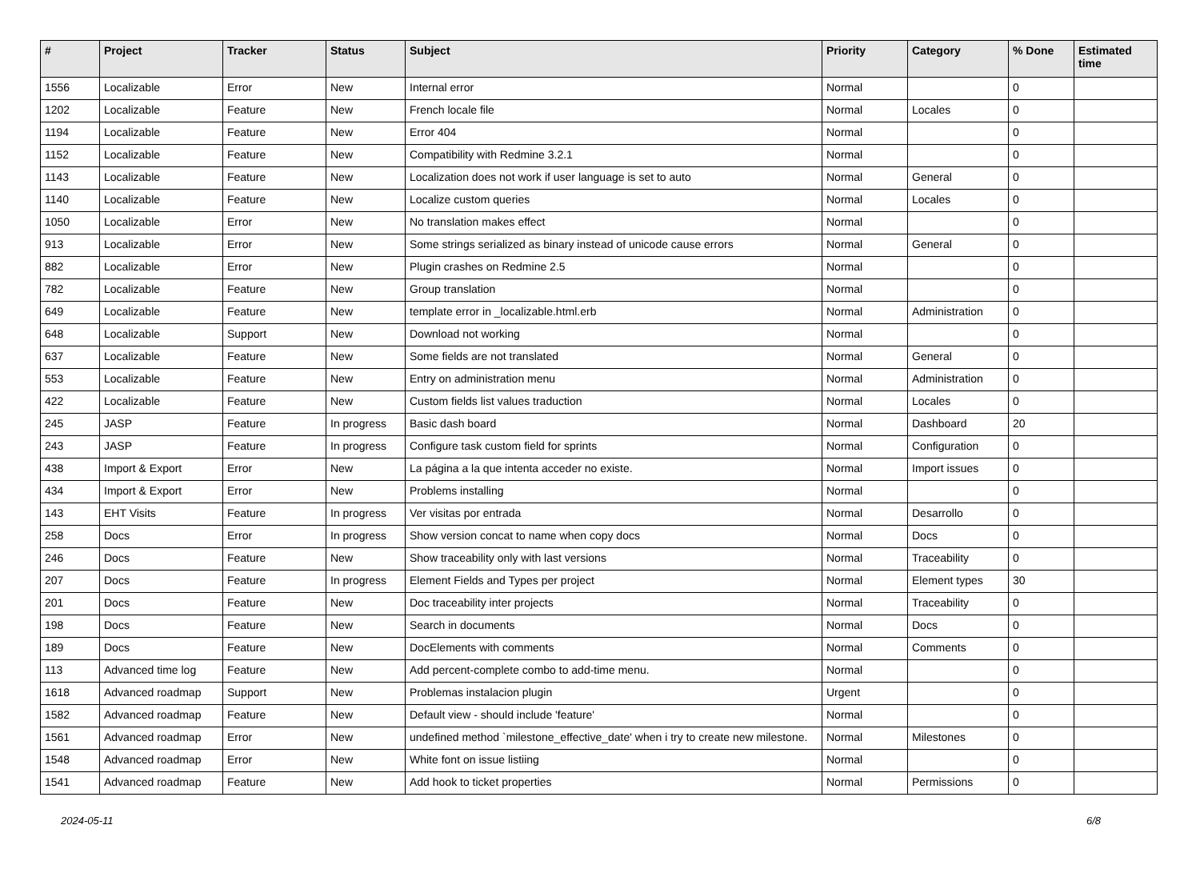| # | Project | Tracker | Status | Subject | Priority | Category | % Done | Estimated time |
| --- | --- | --- | --- | --- | --- | --- | --- | --- |
| 1556 | Localizable | Error | New | Internal error | Normal | | 0 | |
| 1202 | Localizable | Feature | New | French locale file | Normal | Locales | 0 | |
| 1194 | Localizable | Feature | New | Error 404 | Normal | | 0 | |
| 1152 | Localizable | Feature | New | Compatibility with Redmine 3.2.1 | Normal | | 0 | |
| 1143 | Localizable | Feature | New | Localization does not work if user language is set to auto | Normal | General | 0 | |
| 1140 | Localizable | Feature | New | Localize custom queries | Normal | Locales | 0 | |
| 1050 | Localizable | Error | New | No translation makes effect | Normal | | 0 | |
| 913 | Localizable | Error | New | Some strings serialized as binary instead of unicode cause errors | Normal | General | 0 | |
| 882 | Localizable | Error | New | Plugin crashes on Redmine 2.5 | Normal | | 0 | |
| 782 | Localizable | Feature | New | Group translation | Normal | | 0 | |
| 649 | Localizable | Feature | New | template error in _localizable.html.erb | Normal | Administration | 0 | |
| 648 | Localizable | Support | New | Download not working | Normal | | 0 | |
| 637 | Localizable | Feature | New | Some fields are not translated | Normal | General | 0 | |
| 553 | Localizable | Feature | New | Entry on administration menu | Normal | Administration | 0 | |
| 422 | Localizable | Feature | New | Custom fields list values traduction | Normal | Locales | 0 | |
| 245 | JASP | Feature | In progress | Basic dash board | Normal | Dashboard | 20 | |
| 243 | JASP | Feature | In progress | Configure task custom field for sprints | Normal | Configuration | 0 | |
| 438 | Import & Export | Error | New | La página a la que intenta acceder no existe. | Normal | Import issues | 0 | |
| 434 | Import & Export | Error | New | Problems installing | Normal | | 0 | |
| 143 | EHT Visits | Feature | In progress | Ver visitas por entrada | Normal | Desarrollo | 0 | |
| 258 | Docs | Error | In progress | Show version concat to name when copy docs | Normal | Docs | 0 | |
| 246 | Docs | Feature | New | Show traceability only with last versions | Normal | Traceability | 0 | |
| 207 | Docs | Feature | In progress | Element Fields and Types per project | Normal | Element types | 30 | |
| 201 | Docs | Feature | New | Doc traceability inter projects | Normal | Traceability | 0 | |
| 198 | Docs | Feature | New | Search in documents | Normal | Docs | 0 | |
| 189 | Docs | Feature | New | DocElements with comments | Normal | Comments | 0 | |
| 113 | Advanced time log | Feature | New | Add percent-complete combo to add-time menu. | Normal | | 0 | |
| 1618 | Advanced roadmap | Support | New | Problemas instalacion plugin | Urgent | | 0 | |
| 1582 | Advanced roadmap | Feature | New | Default view - should include 'feature' | Normal | | 0 | |
| 1561 | Advanced roadmap | Error | New | undefined method `milestone_effective_date' when i try to create new milestone. | Normal | Milestones | 0 | |
| 1548 | Advanced roadmap | Error | New | White font on issue listiing | Normal | | 0 | |
| 1541 | Advanced roadmap | Feature | New | Add hook to ticket properties | Normal | Permissions | 0 | |
2024-05-11 6/8